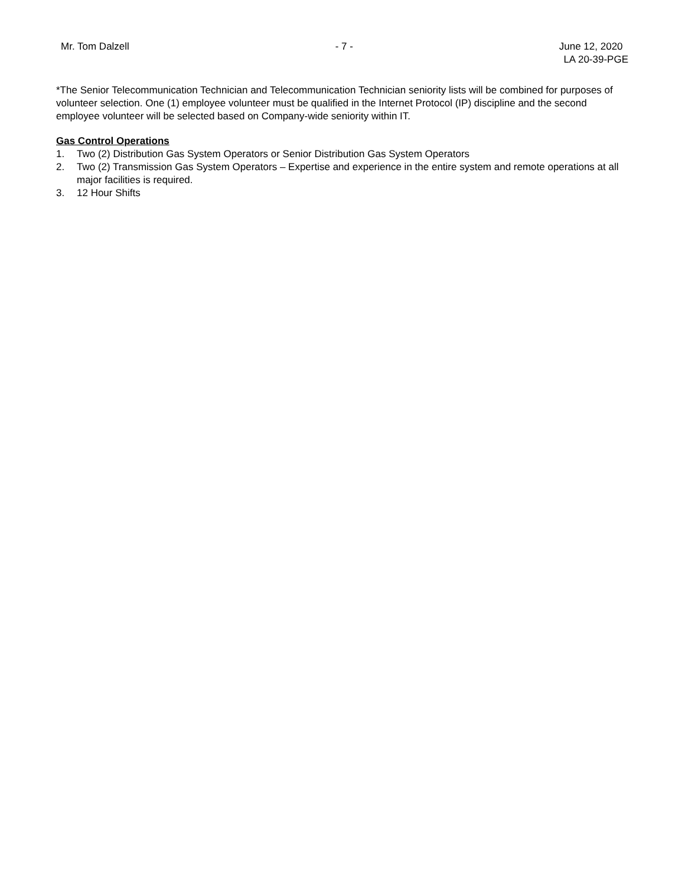Mr. Tom Dalzell - 7 - June 12, 2020
LA 20-39-PGE
*The Senior Telecommunication Technician and Telecommunication Technician seniority lists will be combined for purposes of volunteer selection. One (1) employee volunteer must be qualified in the Internet Protocol (IP) discipline and the second employee volunteer will be selected based on Company-wide seniority within IT.
Gas Control Operations
1. Two (2) Distribution Gas System Operators or Senior Distribution Gas System Operators
2. Two (2) Transmission Gas System Operators – Expertise and experience in the entire system and remote operations at all major facilities is required.
3. 12 Hour Shifts